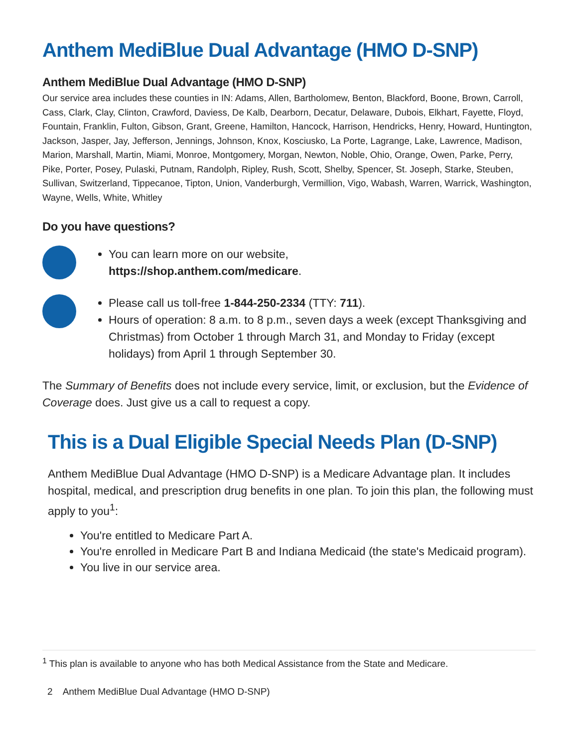Anthem MediBlue Dual Advantage (HMO D-SNP)
Anthem MediBlue Dual Advantage (HMO D-SNP)
Our service area includes these counties in IN: Adams, Allen, Bartholomew, Benton, Blackford, Boone, Brown, Carroll, Cass, Clark, Clay, Clinton, Crawford, Daviess, De Kalb, Dearborn, Decatur, Delaware, Dubois, Elkhart, Fayette, Floyd, Fountain, Franklin, Fulton, Gibson, Grant, Greene, Hamilton, Hancock, Harrison, Hendricks, Henry, Howard, Huntington, Jackson, Jasper, Jay, Jefferson, Jennings, Johnson, Knox, Kosciusko, La Porte, Lagrange, Lake, Lawrence, Madison, Marion, Marshall, Martin, Miami, Monroe, Montgomery, Morgan, Newton, Noble, Ohio, Orange, Owen, Parke, Perry, Pike, Porter, Posey, Pulaski, Putnam, Randolph, Ripley, Rush, Scott, Shelby, Spencer, St. Joseph, Starke, Steuben, Sullivan, Switzerland, Tippecanoe, Tipton, Union, Vanderburgh, Vermillion, Vigo, Wabash, Warren, Warrick, Washington, Wayne, Wells, White, Whitley
Do you have questions?
You can learn more on our website,
https://shop.anthem.com/medicare.
Please call us toll-free 1-844-250-2334 (TTY: 711).
Hours of operation: 8 a.m. to 8 p.m., seven days a week (except Thanksgiving and Christmas) from October 1 through March 31, and Monday to Friday (except holidays) from April 1 through September 30.
The Summary of Benefits does not include every service, limit, or exclusion, but the Evidence of Coverage does. Just give us a call to request a copy.
This is a Dual Eligible Special Needs Plan (D-SNP)
Anthem MediBlue Dual Advantage (HMO D-SNP) is a Medicare Advantage plan. It includes hospital, medical, and prescription drug benefits in one plan. To join this plan, the following must apply to you<sup>1</sup>:
You're entitled to Medicare Part A.
You're enrolled in Medicare Part B and Indiana Medicaid (the state's Medicaid program).
You live in our service area.
<sup>1</sup> This plan is available to anyone who has both Medical Assistance from the State and Medicare.
2 Anthem MediBlue Dual Advantage (HMO D-SNP)